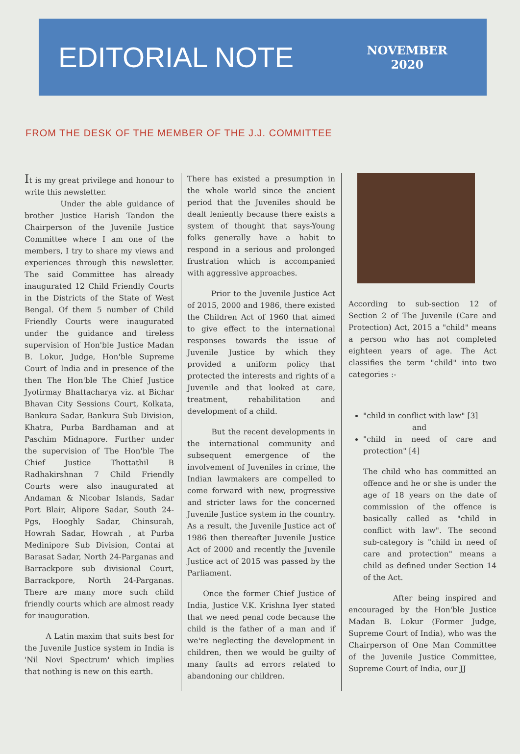EDITORIAL NOTE
NOVEMBER
2020
FROM THE DESK OF THE MEMBER OF THE J.J. COMMITTEE
It is my great privilege and honour to write this newsletter.
Under the able guidance of brother Justice Harish Tandon the Chairperson of the Juvenile Justice Committee where I am one of the members, I try to share my views and experiences through this newsletter. The said Committee has already inaugurated 12 Child Friendly Courts in the Districts of the State of West Bengal. Of them 5 number of Child Friendly Courts were inaugurated under the guidance and tireless supervision of Hon'ble Justice Madan B. Lokur, Judge, Hon'ble Supreme Court of India and in presence of the then The Hon'ble The Chief Justice Jyotirmay Bhattacharya viz. at Bichar Bhavan City Sessions Court, Kolkata, Bankura Sadar, Bankura Sub Division, Khatra, Purba Bardhaman and at Paschim Midnapore. Further under the supervision of The Hon'ble The Chief Justice Thottathil B Radhakirshnan 7 Child Friendly Courts were also inaugurated at Andaman & Nicobar Islands, Sadar Port Blair, Alipore Sadar, South 24-Pgs, Hooghly Sadar, Chinsurah, Howrah Sadar, Howrah , at Purba Medinipore Sub Division, Contai at Barasat Sadar, North 24-Parganas and Barrackpore sub divisional Court, Barrackpore, North 24-Parganas. There are many more such child friendly courts which are almost ready for inauguration.
A Latin maxim that suits best for the Juvenile Justice system in India is 'Nil Novi Spectrum' which implies that nothing is new on this earth.
There has existed a presumption in the whole world since the ancient period that the Juveniles should be dealt leniently because there exists a system of thought that says-Young folks generally have a habit to respond in a serious and prolonged frustration which is accompanied with aggressive approaches.
Prior to the Juvenile Justice Act of 2015, 2000 and 1986, there existed the Children Act of 1960 that aimed to give effect to the international responses towards the issue of Juvenile Justice by which they provided a uniform policy that protected the interests and rights of a Juvenile and that looked at care, treatment, rehabilitation and development of a child.
But the recent developments in the international community and subsequent emergence of the involvement of Juveniles in crime, the Indian lawmakers are compelled to come forward with new, progressive and stricter laws for the concerned Juvenile Justice system in the country. As a result, the Juvenile Justice act of 1986 then thereafter Juvenile Justice Act of 2000 and recently the Juvenile Justice act of 2015 was passed by the Parliament.
Once the former Chief Justice of India, Justice V.K. Krishna Iyer stated that we need penal code because the child is the father of a man and if we're neglecting the development in children, then we would be guilty of many faults ad errors related to abandoning our children.
According to sub-section 12 of Section 2 of The Juvenile (Care and Protection) Act, 2015 a "child" means a person who has not completed eighteen years of age. The Act classifies the term "child" into two categories :-
"child in conflict with law" [3]
and
"child in need of care and protection" [4]
The child who has committed an offence and he or she is under the age of 18 years on the date of commission of the offence is basically called as "child in conflict with law". The second sub-category is "child in need of care and protection" means a child as defined under Section 14 of the Act.
After being inspired and encouraged by the Hon'ble Justice Madan B. Lokur (Former Judge, Supreme Court of India), who was the Chairperson of One Man Committee of the Juvenile Justice Committee, Supreme Court of India, our JJ